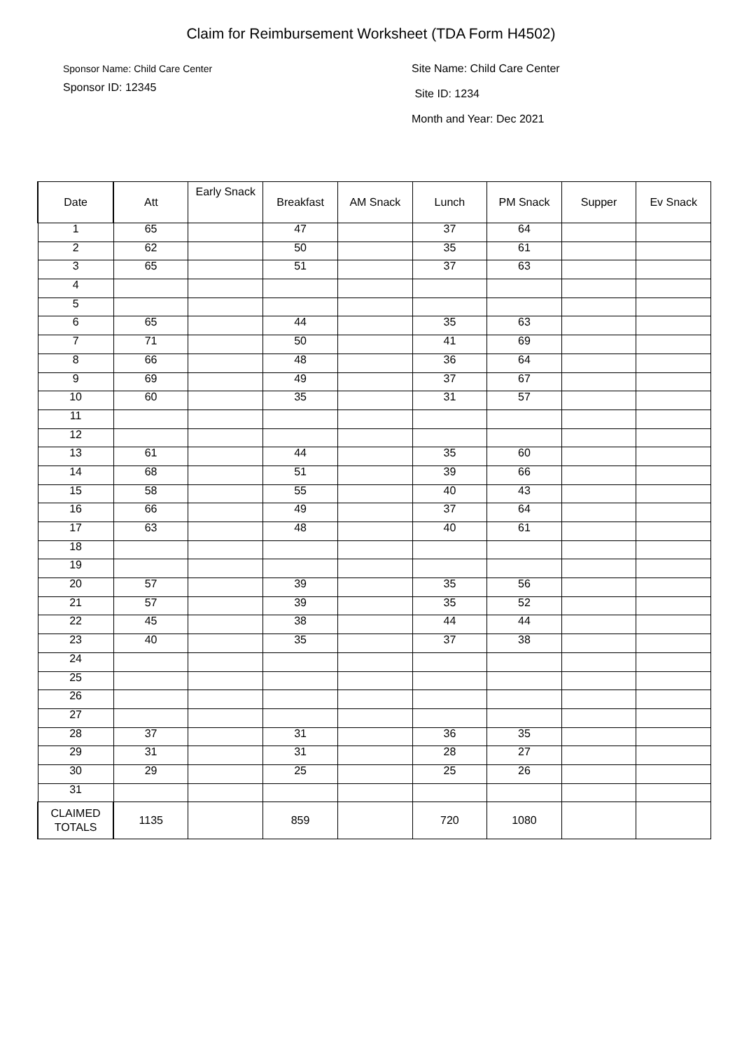Claim for Reimbursement Worksheet (TDA Form H4502)
Sponsor Name: Child Care Center
Sponsor ID: 12345
Site Name: Child Care Center
Site ID: 1234
Month and Year: Dec 2021
| Date | Att | Early Snack | Breakfast | AM Snack | Lunch | PM Snack | Supper | Ev Snack |
| --- | --- | --- | --- | --- | --- | --- | --- | --- |
| 1 | 65 | | 47 | | 37 | 64 | | |
| 2 | 62 | | 50 | | 35 | 61 | | |
| 3 | 65 | | 51 | | 37 | 63 | | |
| 4 | | | | | | | | |
| 5 | | | | | | | | |
| 6 | 65 | | 44 | | 35 | 63 | | |
| 7 | 71 | | 50 | | 41 | 69 | | |
| 8 | 66 | | 48 | | 36 | 64 | | |
| 9 | 69 | | 49 | | 37 | 67 | | |
| 10 | 60 | | 35 | | 31 | 57 | | |
| 11 | | | | | | | | |
| 12 | | | | | | | | |
| 13 | 61 | | 44 | | 35 | 60 | | |
| 14 | 68 | | 51 | | 39 | 66 | | |
| 15 | 58 | | 55 | | 40 | 43 | | |
| 16 | 66 | | 49 | | 37 | 64 | | |
| 17 | 63 | | 48 | | 40 | 61 | | |
| 18 | | | | | | | | |
| 19 | | | | | | | | |
| 20 | 57 | | 39 | | 35 | 56 | | |
| 21 | 57 | | 39 | | 35 | 52 | | |
| 22 | 45 | | 38 | | 44 | 44 | | |
| 23 | 40 | | 35 | | 37 | 38 | | |
| 24 | | | | | | | | |
| 25 | | | | | | | | |
| 26 | | | | | | | | |
| 27 | | | | | | | | |
| 28 | 37 | | 31 | | 36 | 35 | | |
| 29 | 31 | | 31 | | 28 | 27 | | |
| 30 | 29 | | 25 | | 25 | 26 | | |
| 31 | | | | | | | | |
| CLAIMED TOTALS | 1135 | | 859 | | 720 | 1080 | | |